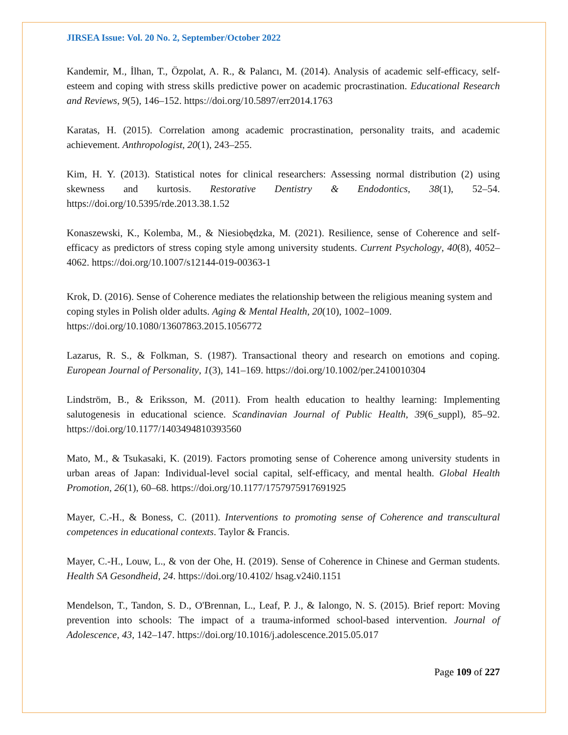JIRSEA Issue: Vol. 20 No. 2, September/October 2022
Kandemir, M., İlhan, T., Özpolat, A. R., & Palancı, M. (2014). Analysis of academic self-efficacy, self-esteem and coping with stress skills predictive power on academic procrastination. Educational Research and Reviews, 9(5), 146–152. https://doi.org/10.5897/err2014.1763
Karatas, H. (2015). Correlation among academic procrastination, personality traits, and academic achievement. Anthropologist, 20(1), 243–255.
Kim, H. Y. (2013). Statistical notes for clinical researchers: Assessing normal distribution (2) using skewness and kurtosis. Restorative Dentistry & Endodontics, 38(1), 52–54. https://doi.org/10.5395/rde.2013.38.1.52
Konaszewski, K., Kolemba, M., & Niesiobędzka, M. (2021). Resilience, sense of Coherence and self-efficacy as predictors of stress coping style among university students. Current Psychology, 40(8), 4052–4062. https://doi.org/10.1007/s12144-019-00363-1
Krok, D. (2016). Sense of Coherence mediates the relationship between the religious meaning system and coping styles in Polish older adults. Aging & Mental Health, 20(10), 1002–1009. https://doi.org/10.1080/13607863.2015.1056772
Lazarus, R. S., & Folkman, S. (1987). Transactional theory and research on emotions and coping. European Journal of Personality, 1(3), 141–169. https://doi.org/10.1002/per.2410010304
Lindström, B., & Eriksson, M. (2011). From health education to healthy learning: Implementing salutogenesis in educational science. Scandinavian Journal of Public Health, 39(6_suppl), 85–92. https://doi.org/10.1177/1403494810393560
Mato, M., & Tsukasaki, K. (2019). Factors promoting sense of Coherence among university students in urban areas of Japan: Individual-level social capital, self-efficacy, and mental health. Global Health Promotion, 26(1), 60–68. https://doi.org/10.1177/1757975917691925
Mayer, C.-H., & Boness, C. (2011). Interventions to promoting sense of Coherence and transcultural competences in educational contexts. Taylor & Francis.
Mayer, C.-H., Louw, L., & von der Ohe, H. (2019). Sense of Coherence in Chinese and German students. Health SA Gesondheid, 24. https://doi.org/10.4102/ hsag.v24i0.1151
Mendelson, T., Tandon, S. D., O'Brennan, L., Leaf, P. J., & Ialongo, N. S. (2015). Brief report: Moving prevention into schools: The impact of a trauma-informed school-based intervention. Journal of Adolescence, 43, 142–147. https://doi.org/10.1016/j.adolescence.2015.05.017
Page 109 of 227